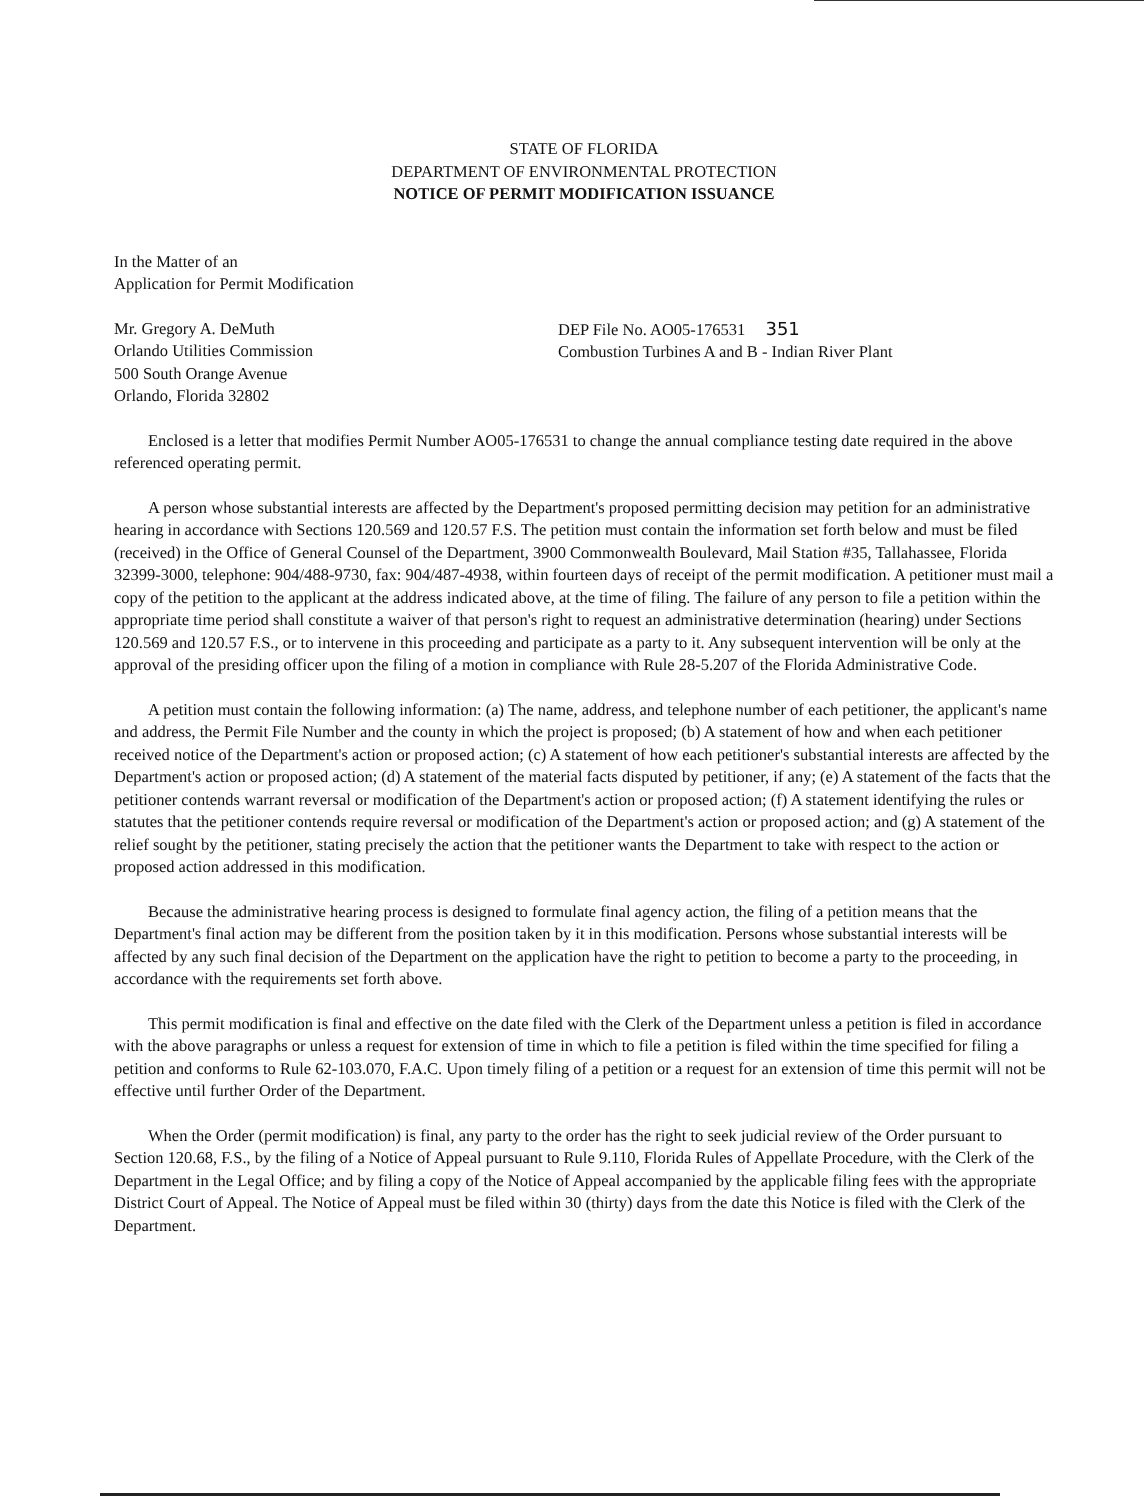STATE OF FLORIDA
DEPARTMENT OF ENVIRONMENTAL PROTECTION
NOTICE OF PERMIT MODIFICATION ISSUANCE
In the Matter of an
Application for Permit Modification
Mr. Gregory A. DeMuth
Orlando Utilities Commission
500 South Orange Avenue
Orlando, Florida 32802
DEP File No. AO05-176531 351
Combustion Turbines A and B - Indian River Plant
Enclosed is a letter that modifies Permit Number AO05-176531 to change the annual compliance testing date required in the above referenced operating permit.
A person whose substantial interests are affected by the Department's proposed permitting decision may petition for an administrative hearing in accordance with Sections 120.569 and 120.57 F.S. The petition must contain the information set forth below and must be filed (received) in the Office of General Counsel of the Department, 3900 Commonwealth Boulevard, Mail Station #35, Tallahassee, Florida 32399-3000, telephone: 904/488-9730, fax: 904/487-4938, within fourteen days of receipt of the permit modification. A petitioner must mail a copy of the petition to the applicant at the address indicated above, at the time of filing. The failure of any person to file a petition within the appropriate time period shall constitute a waiver of that person's right to request an administrative determination (hearing) under Sections 120.569 and 120.57 F.S., or to intervene in this proceeding and participate as a party to it. Any subsequent intervention will be only at the approval of the presiding officer upon the filing of a motion in compliance with Rule 28-5.207 of the Florida Administrative Code.
A petition must contain the following information: (a) The name, address, and telephone number of each petitioner, the applicant's name and address, the Permit File Number and the county in which the project is proposed; (b) A statement of how and when each petitioner received notice of the Department's action or proposed action; (c) A statement of how each petitioner's substantial interests are affected by the Department's action or proposed action; (d) A statement of the material facts disputed by petitioner, if any; (e) A statement of the facts that the petitioner contends warrant reversal or modification of the Department's action or proposed action; (f) A statement identifying the rules or statutes that the petitioner contends require reversal or modification of the Department's action or proposed action; and (g) A statement of the relief sought by the petitioner, stating precisely the action that the petitioner wants the Department to take with respect to the action or proposed action addressed in this modification.
Because the administrative hearing process is designed to formulate final agency action, the filing of a petition means that the Department's final action may be different from the position taken by it in this modification. Persons whose substantial interests will be affected by any such final decision of the Department on the application have the right to petition to become a party to the proceeding, in accordance with the requirements set forth above.
This permit modification is final and effective on the date filed with the Clerk of the Department unless a petition is filed in accordance with the above paragraphs or unless a request for extension of time in which to file a petition is filed within the time specified for filing a petition and conforms to Rule 62-103.070, F.A.C. Upon timely filing of a petition or a request for an extension of time this permit will not be effective until further Order of the Department.
When the Order (permit modification) is final, any party to the order has the right to seek judicial review of the Order pursuant to Section 120.68, F.S., by the filing of a Notice of Appeal pursuant to Rule 9.110, Florida Rules of Appellate Procedure, with the Clerk of the Department in the Legal Office; and by filing a copy of the Notice of Appeal accompanied by the applicable filing fees with the appropriate District Court of Appeal. The Notice of Appeal must be filed within 30 (thirty) days from the date this Notice is filed with the Clerk of the Department.